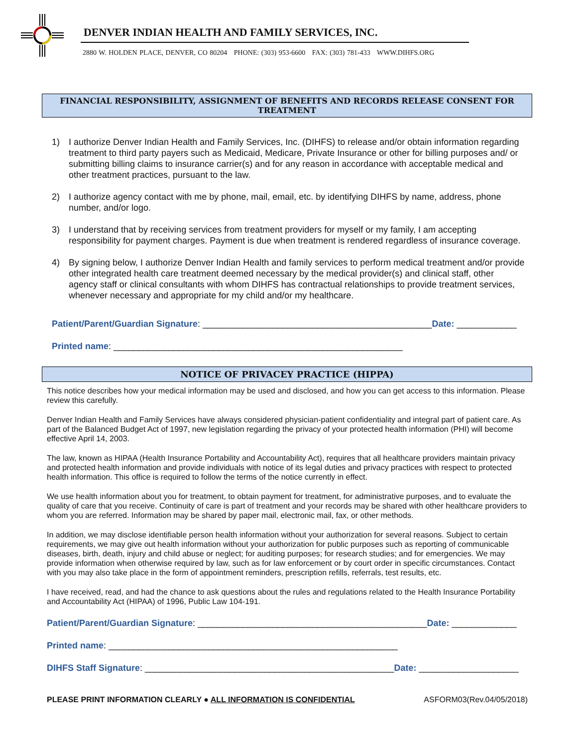DENVER INDIAN HEALTH AND FAMILY SERVICES, INC.
2880 W. HOLDEN PLACE, DENVER, CO 80204 PHONE: (303) 953-6600 FAX: (303) 781-433 WWW.DIHFS.ORG
FINANCIAL RESPONSIBILITY, ASSIGNMENT OF BENEFITS AND RECORDS RELEASE CONSENT FOR TREATMENT
1) I authorize Denver Indian Health and Family Services, Inc. (DIHFS) to release and/or obtain information regarding treatment to third party payers such as Medicaid, Medicare, Private Insurance or other for billing purposes and/ or submitting billing claims to insurance carrier(s) and for any reason in accordance with acceptable medical and other treatment practices, pursuant to the law.
2) I authorize agency contact with me by phone, mail, email, etc. by identifying DIHFS by name, address, phone number, and/or logo.
3) I understand that by receiving services from treatment providers for myself or my family, I am accepting responsibility for payment charges. Payment is due when treatment is rendered regardless of insurance coverage.
4) By signing below, I authorize Denver Indian Health and family services to perform medical treatment and/or provide other integrated health care treatment deemed necessary by the medical provider(s) and clinical staff, other agency staff or clinical consultants with whom DIHFS has contractual relationships to provide treatment services, whenever necessary and appropriate for my child and/or my healthcare.
Patient/Parent/Guardian Signature: ______________________________________________Date: ____________
Printed name: __________________________________________________________
NOTICE OF PRIVACEY PRACTICE (HIPPA)
This notice describes how your medical information may be used and disclosed, and how you can get access to this information. Please review this carefully.
Denver Indian Health and Family Services have always considered physician-patient confidentiality and integral part of patient care. As part of the Balanced Budget Act of 1997, new legislation regarding the privacy of your protected health information (PHI) will become effective April 14, 2003.
The law, known as HIPAA (Health Insurance Portability and Accountability Act), requires that all healthcare providers maintain privacy and protected health information and provide individuals with notice of its legal duties and privacy practices with respect to protected health information. This office is required to follow the terms of the notice currently in effect.
We use health information about you for treatment, to obtain payment for treatment, for administrative purposes, and to evaluate the quality of care that you receive. Continuity of care is part of treatment and your records may be shared with other healthcare providers to whom you are referred. Information may be shared by paper mail, electronic mail, fax, or other methods.
In addition, we may disclose identifiable person health information without your authorization for several reasons. Subject to certain requirements, we may give out health information without your authorization for public purposes such as reporting of communicable diseases, birth, death, injury and child abuse or neglect; for auditing purposes; for research studies; and for emergencies. We may provide information when otherwise required by law, such as for law enforcement or by court order in specific circumstances. Contact with you may also take place in the form of appointment reminders, prescription refills, referrals, test results, etc.
I have received, read, and had the chance to ask questions about the rules and regulations related to the Health Insurance Portability and Accountability Act (HIPAA) of 1996, Public Law 104-191.
Patient/Parent/Guardian Signature: ______________________________________________Date: _____________
Printed name: __________________________________________________________
DIHFS Staff Signature: __________________________________________________Date: ____________________
PLEASE PRINT INFORMATION CLEARLY ● ALL INFORMATION IS CONFIDENTIAL ASFORM03(Rev.04/05/2018)